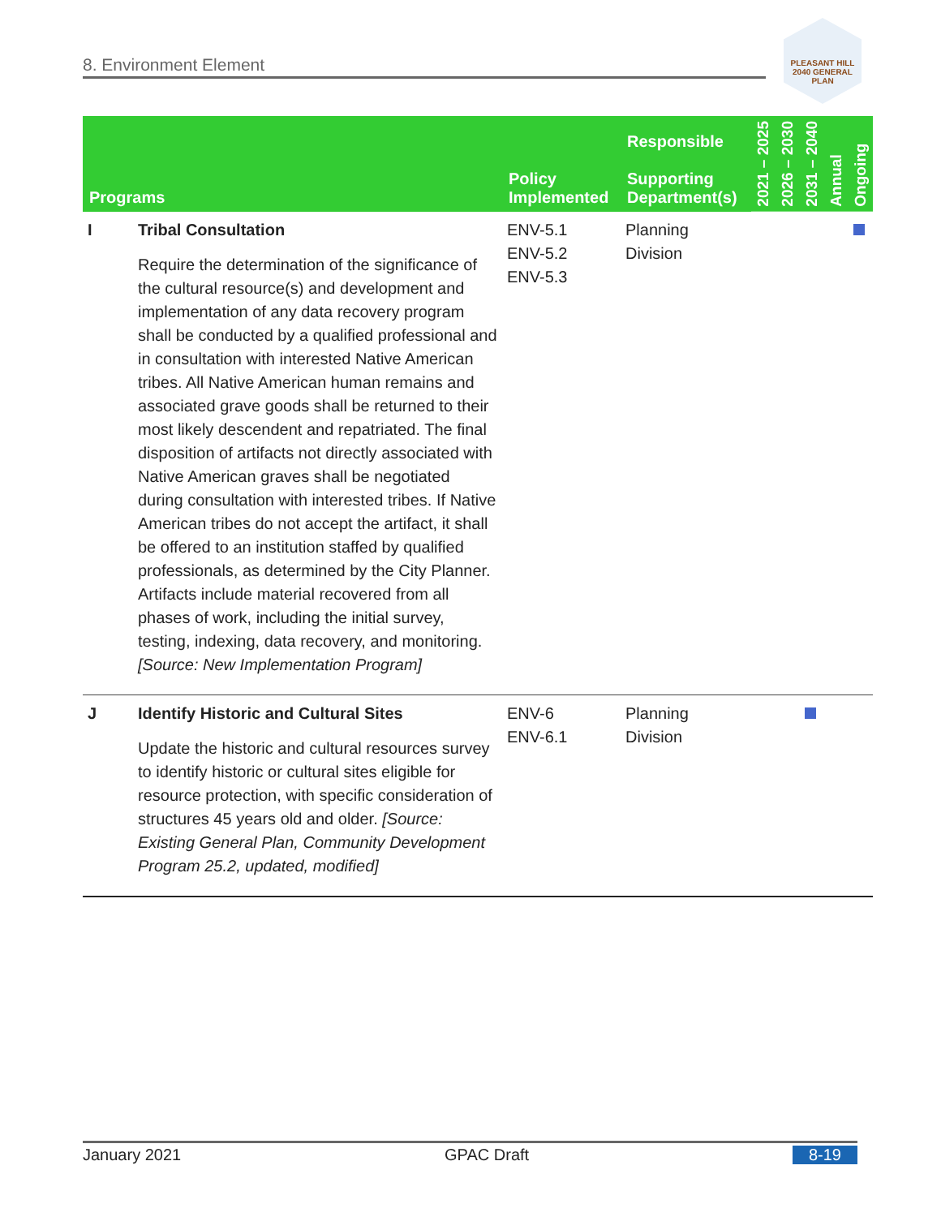8. Environment Element
PLEASANT HILL
2040 GENERAL PLAN
| Programs | | Policy Implemented | Responsible Supporting Department(s) | 2021 – 2025 | 2026 – 2030 | 2031 – 2040 | Annual | Ongoing |
| --- | --- | --- | --- | --- | --- | --- | --- | --- |
| I | Tribal Consultation Require the determination of the significance of the cultural resource(s) and development and implementation of any data recovery program shall be conducted by a qualified professional and in consultation with interested Native American tribes. All Native American human remains and associated grave goods shall be returned to their most likely descendent and repatriated. The final disposition of artifacts not directly associated with Native American graves shall be negotiated during consultation with interested tribes. If Native American tribes do not accept the artifact, it shall be offered to an institution staffed by qualified professionals, as determined by the City Planner. Artifacts include material recovered from all phases of work, including the initial survey, testing, indexing, data recovery, and monitoring. [Source: New Implementation Program] | ENV-5.1 ENV-5.2 ENV-5.3 | Planning Division | | | | | |
| J | Identify Historic and Cultural Sites Update the historic and cultural resources survey to identify historic or cultural sites eligible for resource protection, with specific consideration of structures 45 years old and older. [Source: Existing General Plan, Community Development Program 25.2, updated, modified] | ENV-6 ENV-6.1 | Planning Division | | | | | |
January 2021 GPAC Draft 8-19